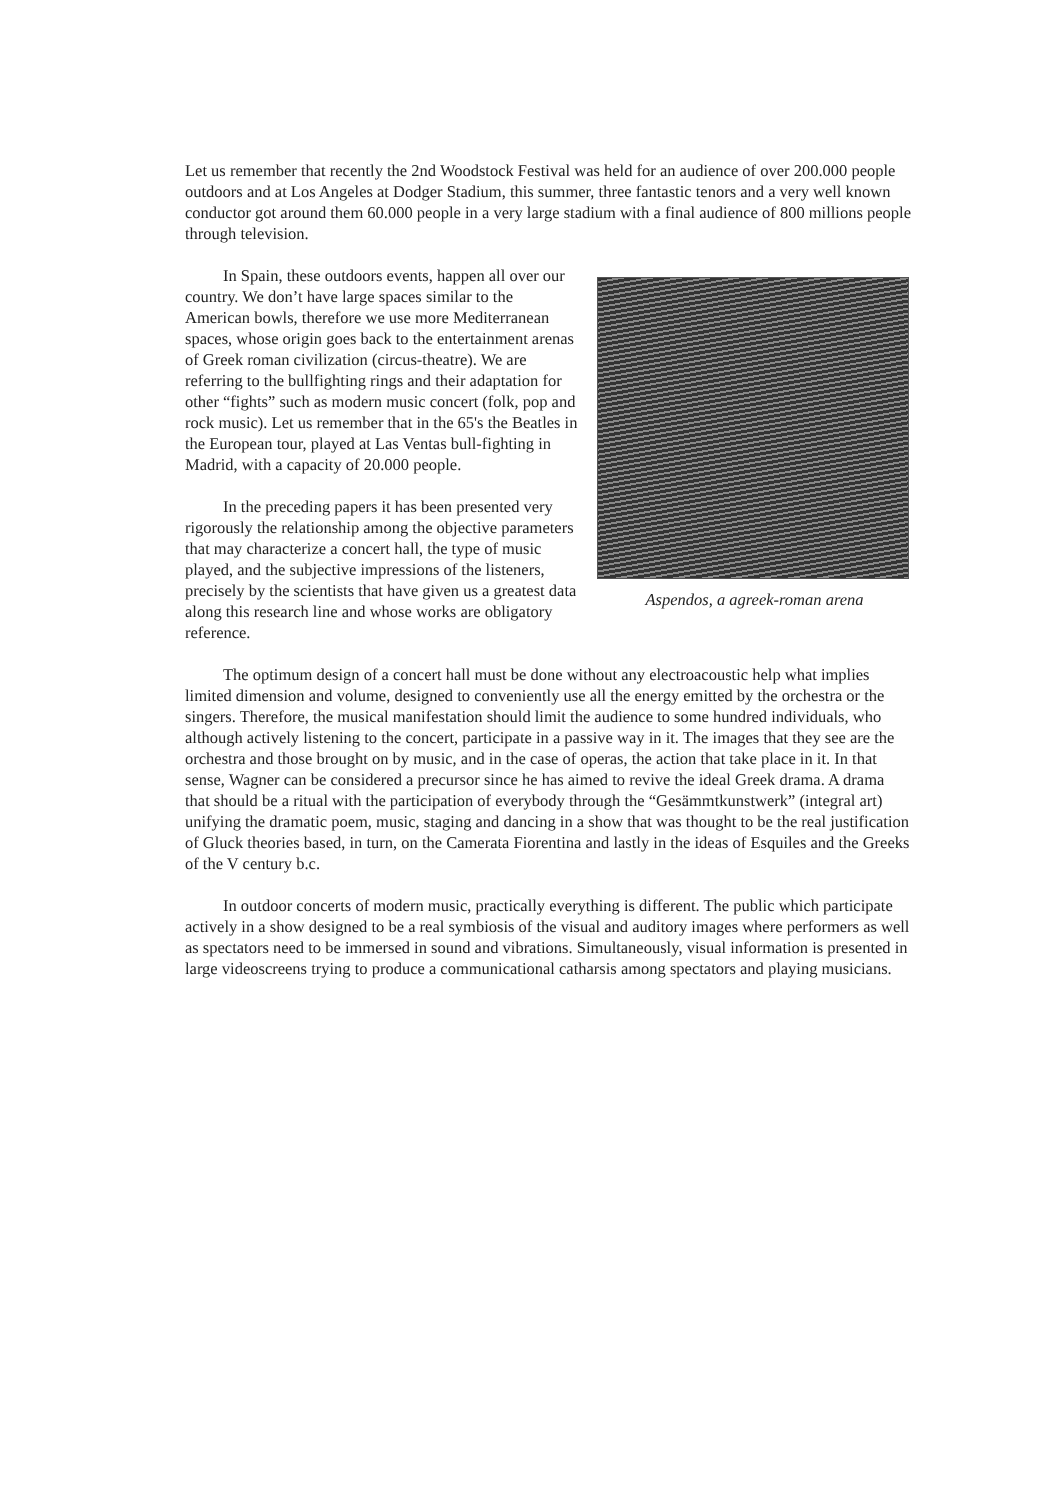Let us remember that recently the 2nd Woodstock Festival was held for an audience of over 200.000 people outdoors and at Los Angeles at Dodger Stadium, this summer, three fantastic tenors and a very well known conductor got around them 60.000 people in a very large stadium with a final audience of 800 millions people through television.
In Spain, these outdoors events, happen all over our country. We don’t have large spaces similar to the American bowls, therefore we use more Mediterranean spaces, whose origin goes back to the entertainment arenas of Greek roman civilization (circus-theatre). We are referring to the bullfighting rings and their adaptation for other “fights” such as modern music concert (folk, pop and rock music). Let us remember that in the 65's the Beatles in the European tour, played at Las Ventas bull-fighting in Madrid, with a capacity of 20.000 people.
In the preceding papers it has been presented very rigorously the relationship among the objective parameters that may characterize a concert hall, the type of music played, and the subjective impressions of the listeners, precisely by the scientists that have given us a greatest data along this research line and whose works are obligatory reference.
Aspendos, a agreek-roman arena
The optimum design of a concert hall must be done without any electroacoustic help what implies limited dimension and volume, designed to conveniently use all the energy emitted by the orchestra or the singers. Therefore, the musical manifestation should limit the audience to some hundred individuals, who although actively listening to the concert, participate in a passive way in it. The images that they see are the orchestra and those brought on by music, and in the case of operas, the action that take place in it. In that sense, Wagner can be considered a precursor since he has aimed to revive the ideal Greek drama. A drama that should be a ritual with the participation of everybody through the “Gesämmtkunstwerk” (integral art) unifying the dramatic poem, music, staging and dancing in a show that was thought to be the real justification of Gluck theories based, in turn, on the Camerata Fiorentina and lastly in the ideas of Esquiles and the Greeks of the V century b.c.
In outdoor concerts of modern music, practically everything is different. The public which participate actively in a show designed to be a real symbiosis of the visual and auditory images where performers as well as spectators need to be immersed in sound and vibrations. Simultaneously, visual information is presented in large videoscreens trying to produce a communicational catharsis among spectators and playing musicians.